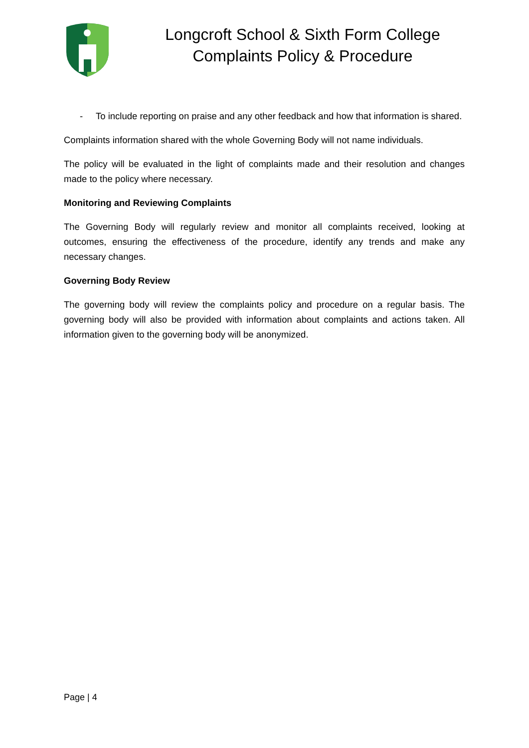Longcroft School & Sixth Form College
Complaints Policy & Procedure
- To include reporting on praise and any other feedback and how that information is shared.
Complaints information shared with the whole Governing Body will not name individuals.
The policy will be evaluated in the light of complaints made and their resolution and changes made to the policy where necessary.
Monitoring and Reviewing Complaints
The Governing Body will regularly review and monitor all complaints received, looking at outcomes, ensuring the effectiveness of the procedure, identify any trends and make any necessary changes.
Governing Body Review
The governing body will review the complaints policy and procedure on a regular basis. The governing body will also be provided with information about complaints and actions taken. All information given to the governing body will be anonymized.
Page | 4